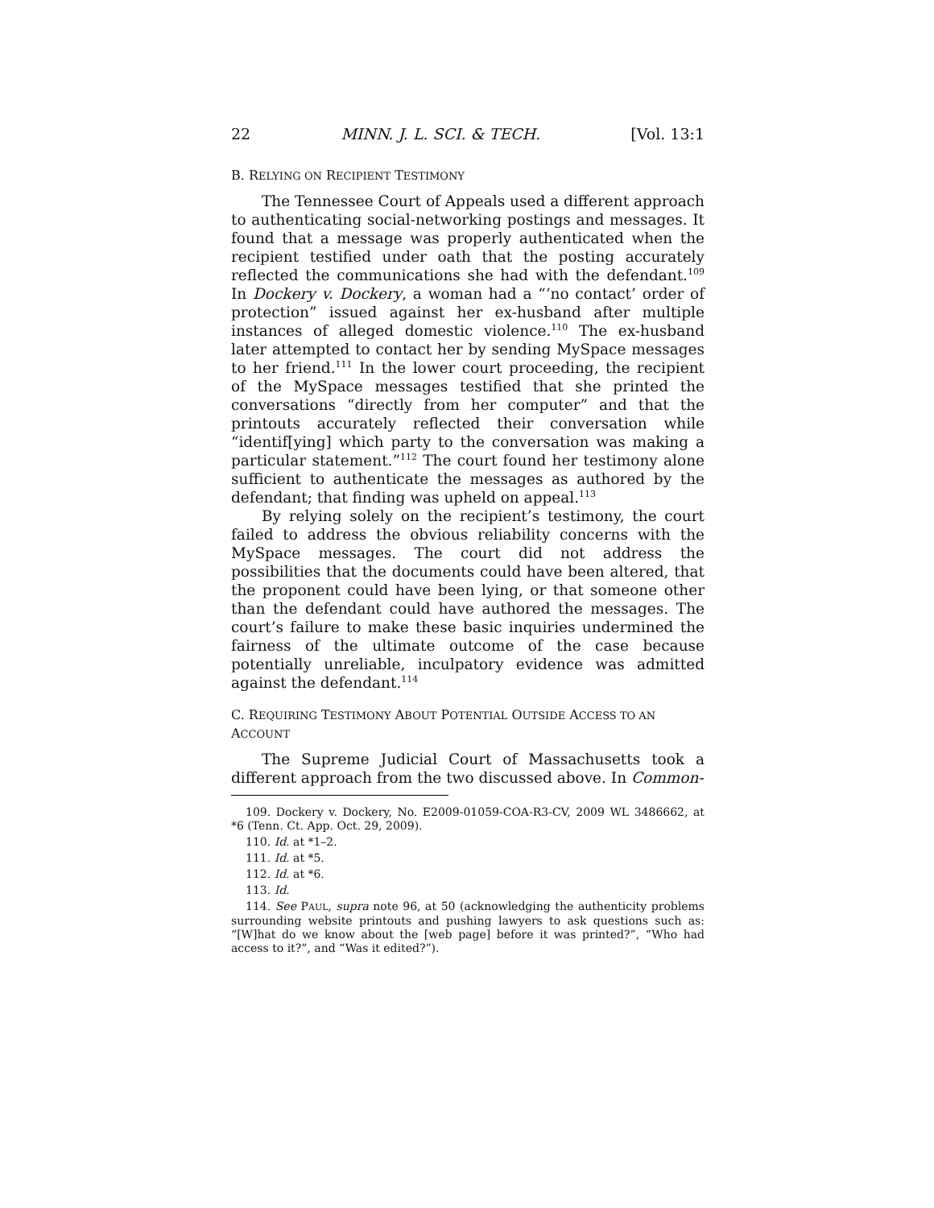22 MINN. J. L. SCI. & TECH. [Vol. 13:1
B. RELYING ON RECIPIENT TESTIMONY
The Tennessee Court of Appeals used a different approach to authenticating social-networking postings and messages. It found that a message was properly authenticated when the recipient testified under oath that the posting accurately reflected the communications she had with the defendant.<sup>109</sup> In Dockery v. Dockery, a woman had a “‘no contact’ order of protection” issued against her ex-husband after multiple instances of alleged domestic violence.<sup>110</sup> The ex-husband later attempted to contact her by sending MySpace messages to her friend.<sup>111</sup> In the lower court proceeding, the recipient of the MySpace messages testified that she printed the conversations “directly from her computer” and that the printouts accurately reflected their conversation while “identif[ying] which party to the conversation was making a particular statement.”<sup>112</sup> The court found her testimony alone sufficient to authenticate the messages as authored by the defendant; that finding was upheld on appeal.<sup>113</sup>
By relying solely on the recipient’s testimony, the court failed to address the obvious reliability concerns with the MySpace messages. The court did not address the possibilities that the documents could have been altered, that the proponent could have been lying, or that someone other than the defendant could have authored the messages. The court’s failure to make these basic inquiries undermined the fairness of the ultimate outcome of the case because potentially unreliable, inculpatory evidence was admitted against the defendant.<sup>114</sup>
C. REQUIRING TESTIMONY ABOUT POTENTIAL OUTSIDE ACCESS TO AN ACCOUNT
The Supreme Judicial Court of Massachusetts took a different approach from the two discussed above. In Common-
109. Dockery v. Dockery, No. E2009-01059-COA-R3-CV, 2009 WL 3486662, at *6 (Tenn. Ct. App. Oct. 29, 2009).
110. Id. at *1–2.
111. Id. at *5.
112. Id. at *6.
113. Id.
114. See PAUL, supra note 96, at 50 (acknowledging the authenticity problems surrounding website printouts and pushing lawyers to ask questions such as: “[W]hat do we know about the [web page] before it was printed?”, “Who had access to it?”, and “Was it edited?”).